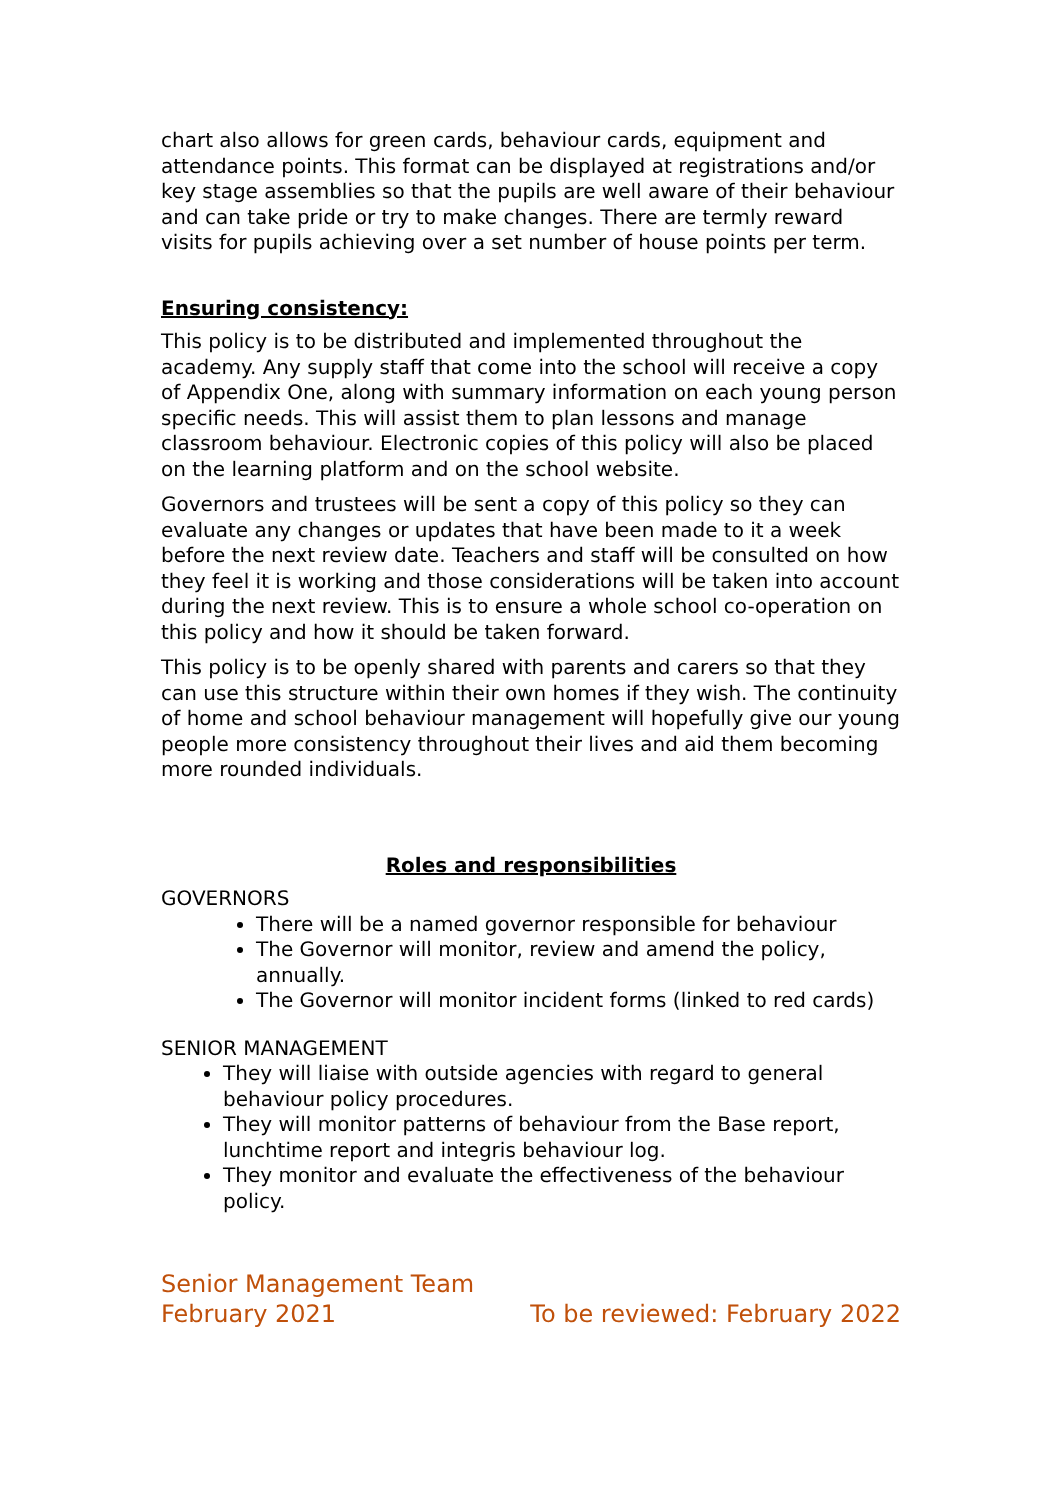chart also allows for green cards, behaviour cards, equipment and attendance points. This format can be displayed at registrations and/or key stage assemblies so that the pupils are well aware of their behaviour and can take pride or try to make changes. There are termly reward visits for pupils achieving over a set number of house points per term.
Ensuring consistency:
This policy is to be distributed and implemented throughout the academy. Any supply staff that come into the school will receive a copy of Appendix One, along with summary information on each young person specific needs. This will assist them to plan lessons and manage classroom behaviour. Electronic copies of this policy will also be placed on the learning platform and on the school website.
Governors and trustees will be sent a copy of this policy so they can evaluate any changes or updates that have been made to it a week before the next review date. Teachers and staff will be consulted on how they feel it is working and those considerations will be taken into account during the next review. This is to ensure a whole school co-operation on this policy and how it should be taken forward.
This policy is to be openly shared with parents and carers so that they can use this structure within their own homes if they wish. The continuity of home and school behaviour management will hopefully give our young people more consistency throughout their lives and aid them becoming more rounded individuals.
Roles and responsibilities
GOVERNORS
There will be a named governor responsible for behaviour
The Governor will monitor, review and amend the policy, annually.
The Governor will monitor incident forms (linked to red cards)
SENIOR MANAGEMENT
They will liaise with outside agencies with regard to general behaviour policy procedures.
They will monitor patterns of behaviour from the Base report, lunchtime report and integris behaviour log.
They monitor and evaluate the effectiveness of the behaviour policy.
Senior Management Team
February 2021 To be reviewed: February 2022